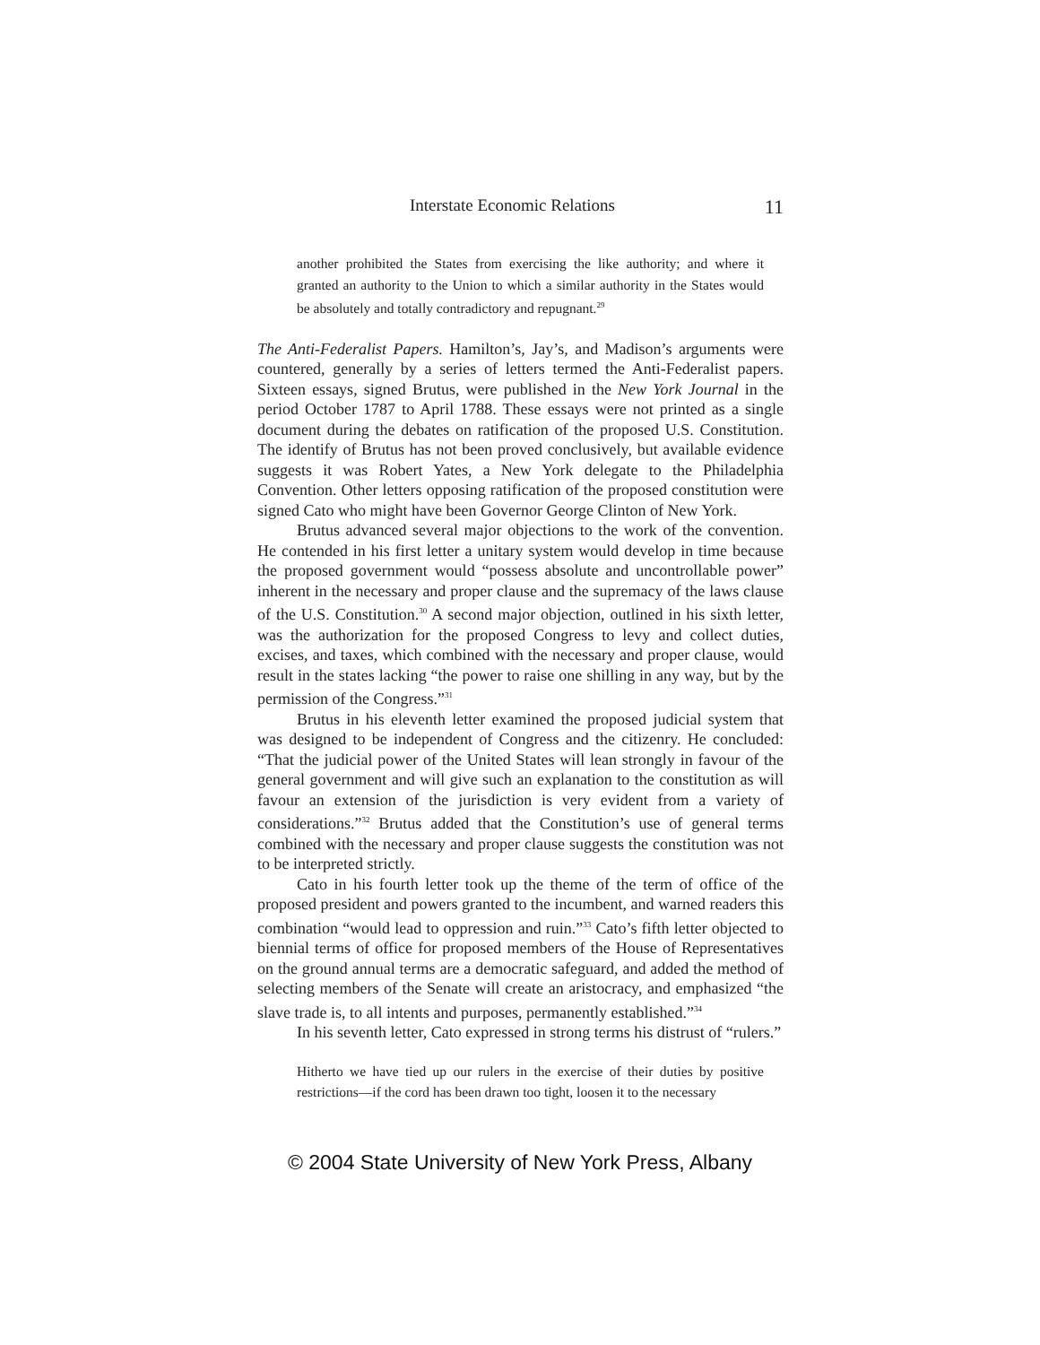Interstate Economic Relations 11
another prohibited the States from exercising the like authority; and where it granted an authority to the Union to which a similar authority in the States would be absolutely and totally contradictory and repugnant.<sup>29</sup>
The Anti-Federalist Papers. Hamilton’s, Jay’s, and Madison’s arguments were countered, generally by a series of letters termed the Anti-Federalist papers. Sixteen essays, signed Brutus, were published in the New York Journal in the period October 1787 to April 1788. These essays were not printed as a single document during the debates on ratification of the proposed U.S. Constitution. The identify of Brutus has not been proved conclusively, but available evidence suggests it was Robert Yates, a New York delegate to the Philadelphia Convention. Other letters opposing ratification of the proposed constitution were signed Cato who might have been Governor George Clinton of New York.
Brutus advanced several major objections to the work of the convention. He contended in his first letter a unitary system would develop in time because the proposed government would “possess absolute and uncontrollable power” inherent in the necessary and proper clause and the supremacy of the laws clause of the U.S. Constitution.<sup>30</sup> A second major objection, outlined in his sixth letter, was the authorization for the proposed Congress to levy and collect duties, excises, and taxes, which combined with the necessary and proper clause, would result in the states lacking “the power to raise one shilling in any way, but by the permission of the Congress.”<sup>31</sup>
Brutus in his eleventh letter examined the proposed judicial system that was designed to be independent of Congress and the citizenry. He concluded: “That the judicial power of the United States will lean strongly in favour of the general government and will give such an explanation to the constitution as will favour an extension of the jurisdiction is very evident from a variety of considerations.”<sup>32</sup> Brutus added that the Constitution’s use of general terms combined with the necessary and proper clause suggests the constitution was not to be interpreted strictly.
Cato in his fourth letter took up the theme of the term of office of the proposed president and powers granted to the incumbent, and warned readers this combination “would lead to oppression and ruin.”<sup>33</sup> Cato’s fifth letter objected to biennial terms of office for proposed members of the House of Representatives on the ground annual terms are a democratic safeguard, and added the method of selecting members of the Senate will create an aristocracy, and emphasized “the slave trade is, to all intents and purposes, permanently established.”<sup>34</sup>
In his seventh letter, Cato expressed in strong terms his distrust of “rulers.”
Hitherto we have tied up our rulers in the exercise of their duties by positive restrictions—if the cord has been drawn too tight, loosen it to the necessary
© 2004 State University of New York Press, Albany